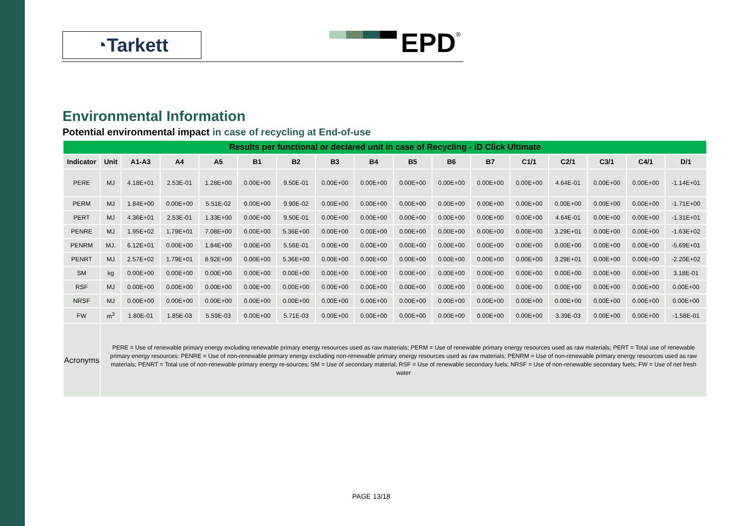◔Tarkett EPD<sup>®</sup>
Environmental Information
Potential environmental impact in case of recycling at End-of-use
| Results per functional or declared unit in case of Recycling - iD Click Ultimate | | | | | | | | | | | | | | | | |
| --- | --- | --- | --- | --- | --- | --- | --- | --- | --- | --- | --- | --- | --- | --- | --- | --- |
| Indicator | Unit | A1-A3 | A4 | A5 | B1 | B2 | B3 | B4 | B5 | B6 | B7 | C1/1 | C2/1 | C3/1 | C4/1 | D/1 |
| PERE | MJ | 4.18E+01 | 2.53E-01 | 1.28E+00 | 0.00E+00 | 9.50E-01 | 0.00E+00 | 0.00E+00 | 0.00E+00 | 0.00E+00 | 0.00E+00 | 0.00E+00 | 4.64E-01 | 0.00E+00 | 0.00E+00 | -1.14E+01 |
| PERM | MJ | 1.84E+00 | 0.00E+00 | 5.51E-02 | 0.00E+00 | 9.90E-02 | 0.00E+00 | 0.00E+00 | 0.00E+00 | 0.00E+00 | 0.00E+00 | 0.00E+00 | 0.00E+00 | 0.00E+00 | 0.00E+00 | -1.71E+00 |
| PERT | MJ | 4.36E+01 | 2.53E-01 | 1.33E+00 | 0.00E+00 | 9.50E-01 | 0.00E+00 | 0.00E+00 | 0.00E+00 | 0.00E+00 | 0.00E+00 | 0.00E+00 | 4.64E-01 | 0.00E+00 | 0.00E+00 | -1.31E+01 |
| PENRE | MJ | 1.95E+02 | 1.79E+01 | 7.08E+00 | 0.00E+00 | 5.36E+00 | 0.00E+00 | 0.00E+00 | 0.00E+00 | 0.00E+00 | 0.00E+00 | 0.00E+00 | 3.29E+01 | 0.00E+00 | 0.00E+00 | -1.63E+02 |
| PENRM | MJ. | 6.12E+01 | 0.00E+00 | 1.84E+00 | 0.00E+00 | 5.56E-01 | 0.00E+00 | 0.00E+00 | 0.00E+00 | 0.00E+00 | 0.00E+00 | 0.00E+00 | 0.00E+00 | 0.00E+00 | 0.00E+00 | -5.69E+01 |
| PENRT | MJ | 2.57E+02 | 1.79E+01 | 8.92E+00 | 0.00E+00 | 5.36E+00 | 0.00E+00 | 0.00E+00 | 0.00E+00 | 0.00E+00 | 0.00E+00 | 0.00E+00 | 3.29E+01 | 0.00E+00 | 0.00E+00 | -2.20E+02 |
| SM | kg | 0.00E+00 | 0.00E+00 | 0.00E+00 | 0.00E+00 | 0.00E+00 | 0.00E+00 | 0.00E+00 | 0.00E+00 | 0.00E+00 | 0.00E+00 | 0.00E+00 | 0.00E+00 | 0.00E+00 | 0.00E+00 | 3.18E-01 |
| RSF | MJ | 0.00E+00 | 0.00E+00 | 0.00E+00 | 0.00E+00 | 0.00E+00 | 0.00E+00 | 0.00E+00 | 0.00E+00 | 0.00E+00 | 0.00E+00 | 0.00E+00 | 0.00E+00 | 0.00E+00 | 0.00E+00 | 0.00E+00 |
| NRSF | MJ | 0.00E+00 | 0.00E+00 | 0.00E+00 | 0.00E+00 | 0.00E+00 | 0.00E+00 | 0.00E+00 | 0.00E+00 | 0.00E+00 | 0.00E+00 | 0.00E+00 | 0.00E+00 | 0.00E+00 | 0.00E+00 | 0.00E+00 |
| FW | m<sup>3</sup> | 1.80E-01 | 1.85E-03 | 5.59E-03 | 0.00E+00 | 5.71E-03 | 0.00E+00 | 0.00E+00 | 0.00E+00 | 0.00E+00 | 0.00E+00 | 0.00E+00 | 3.39E-03 | 0.00E+00 | 0.00E+00 | -1.58E-01 |
| Acronyms | PERE = Use of renewable primary energy excluding renewable primary energy resources used as raw materials; PERM = Use of renewable primary energy resources used as raw materials; PERT = Total use of renewable primary energy resources; PENRE = Use of non-renewable primary energy excluding non-renewable primary energy resources used as raw materials; PENRM = Use of non-renewable primary energy resources used as raw materials; PENRT = Total use of non-renewable primary energy re-sources; SM = Use of secondary material; RSF = Use of renewable secondary fuels; NRSF = Use of non-renewable secondary fuels; FW = Use of net fresh water | | | | | | | | | | | | | | | |
PAGE 13/18